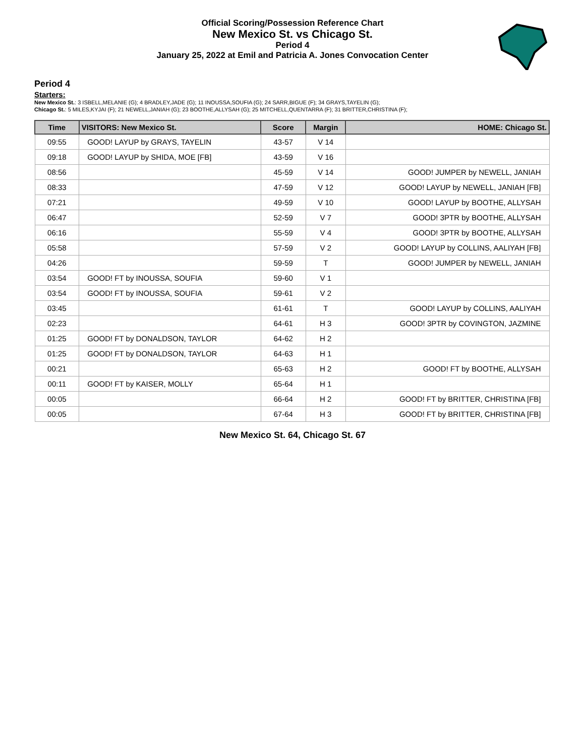Official Scoring/Possession Reference Chart
New Mexico St. vs Chicago St.
Period 4
January 25, 2022 at Emil and Patricia A. Jones Convocation Center
Period 4
Starters:
New Mexico St.: 3 ISBELL,MELANIE (G); 4 BRADLEY,JADE (G); 11 INOUSSA,SOUFIA (G); 24 SARR,BIGUE (F); 34 GRAYS,TAYELIN (G);
Chicago St.: 5 MILES,KYJAI (F); 21 NEWELL,JANIAH (G); 23 BOOTHE,ALLYSAH (G); 25 MITCHELL,QUENTARRA (F); 31 BRITTER,CHRISTINA (F);
| Time | VISITORS: New Mexico St. | Score | Margin | HOME: Chicago St. |
| --- | --- | --- | --- | --- |
| 09:55 | GOOD! LAYUP by GRAYS, TAYELIN | 43-57 | V 14 | |
| 09:18 | GOOD! LAYUP by SHIDA, MOE [FB] | 43-59 | V 16 | |
| 08:56 | | 45-59 | V 14 | GOOD! JUMPER by NEWELL, JANIAH |
| 08:33 | | 47-59 | V 12 | GOOD! LAYUP by NEWELL, JANIAH [FB] |
| 07:21 | | 49-59 | V 10 | GOOD! LAYUP by BOOTHE, ALLYSAH |
| 06:47 | | 52-59 | V 7 | GOOD! 3PTR by BOOTHE, ALLYSAH |
| 06:16 | | 55-59 | V 4 | GOOD! 3PTR by BOOTHE, ALLYSAH |
| 05:58 | | 57-59 | V 2 | GOOD! LAYUP by COLLINS, AALIYAH [FB] |
| 04:26 | | 59-59 | T | GOOD! JUMPER by NEWELL, JANIAH |
| 03:54 | GOOD! FT by INOUSSA, SOUFIA | 59-60 | V 1 | |
| 03:54 | GOOD! FT by INOUSSA, SOUFIA | 59-61 | V 2 | |
| 03:45 | | 61-61 | T | GOOD! LAYUP by COLLINS, AALIYAH |
| 02:23 | | 64-61 | H 3 | GOOD! 3PTR by COVINGTON, JAZMINE |
| 01:25 | GOOD! FT by DONALDSON, TAYLOR | 64-62 | H 2 | |
| 01:25 | GOOD! FT by DONALDSON, TAYLOR | 64-63 | H 1 | |
| 00:21 | | 65-63 | H 2 | GOOD! FT by BOOTHE, ALLYSAH |
| 00:11 | GOOD! FT by KAISER, MOLLY | 65-64 | H 1 | |
| 00:05 | | 66-64 | H 2 | GOOD! FT by BRITTER, CHRISTINA [FB] |
| 00:05 | | 67-64 | H 3 | GOOD! FT by BRITTER, CHRISTINA [FB] |
New Mexico St. 64, Chicago St. 67